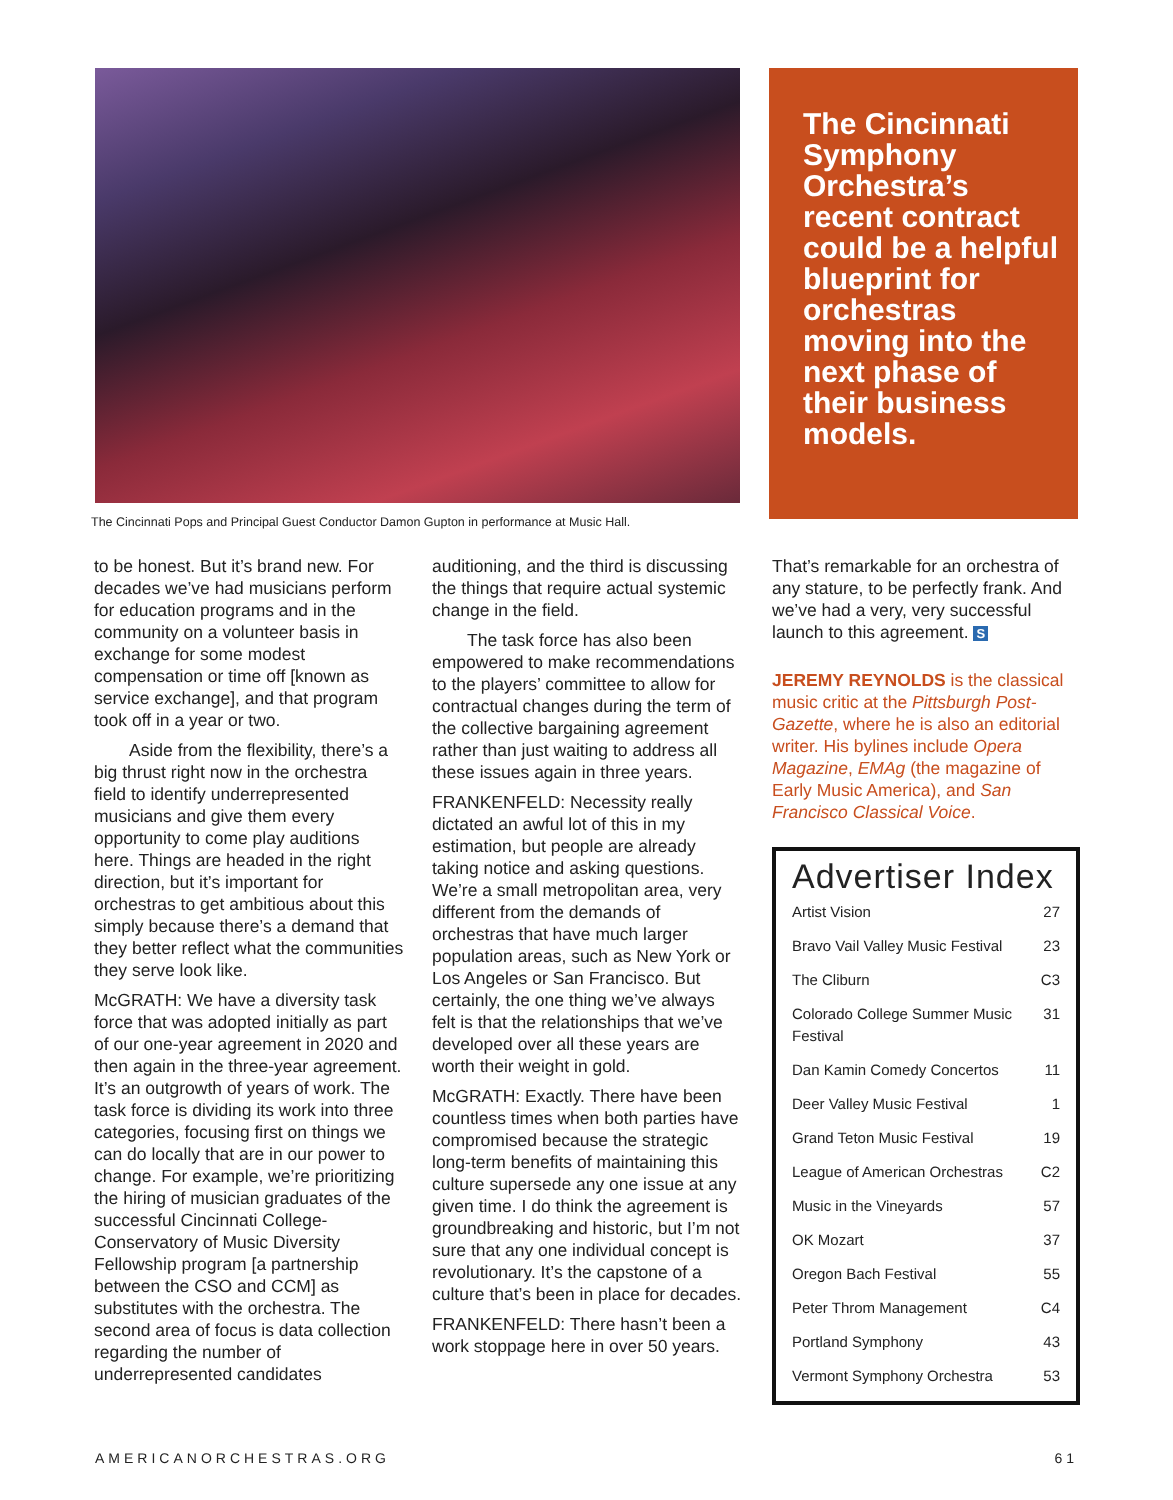The Cincinnati Pops and Principal Guest Conductor Damon Gupton in performance at Music Hall.
The Cincinnati Symphony Orchestra’s recent contract could be a helpful blueprint for orchestras moving into the next phase of their business models.
to be honest. But it’s brand new. For decades we’ve had musicians perform for education programs and in the community on a volunteer basis in exchange for some modest compensation or time off [known as service exchange], and that program took off in a year or two.
Aside from the flexibility, there’s a big thrust right now in the orchestra field to identify underrepresented musicians and give them every opportunity to come play auditions here. Things are headed in the right direction, but it’s important for orchestras to get ambitious about this simply because there’s a demand that they better reflect what the communities they serve look like.
McGRATH: We have a diversity task force that was adopted initially as part of our one-year agreement in 2020 and then again in the three-year agreement. It’s an outgrowth of years of work. The task force is dividing its work into three categories, focusing first on things we can do locally that are in our power to change. For example, we’re prioritizing the hiring of musician graduates of the successful Cincinnati College-Conservatory of Music Diversity Fellowship program [a partnership between the CSO and CCM] as substitutes with the orchestra. The second area of focus is data collection regarding the number of underrepresented candidates
auditioning, and the third is discussing the things that require actual systemic change in the field.
The task force has also been empowered to make recommendations to the players’ committee to allow for contractual changes during the term of the collective bargaining agreement rather than just waiting to address all these issues again in three years.
FRANKENFELD: Necessity really dictated an awful lot of this in my estimation, but people are already taking notice and asking questions. We’re a small metropolitan area, very different from the demands of orchestras that have much larger population areas, such as New York or Los Angeles or San Francisco. But certainly, the one thing we’ve always felt is that the relationships that we’ve developed over all these years are worth their weight in gold.
McGRATH: Exactly. There have been countless times when both parties have compromised because the strategic long-term benefits of maintaining this culture supersede any one issue at any given time. I do think the agreement is groundbreaking and historic, but I’m not sure that any one individual concept is revolutionary. It’s the capstone of a culture that’s been in place for decades.
FRANKENFELD: There hasn’t been a work stoppage here in over 50 years.
That’s remarkable for an orchestra of any stature, to be perfectly frank. And we’ve had a very, very successful launch to this agreement. S
JEREMY REYNOLDS is the classical music critic at the Pittsburgh Post-Gazette, where he is also an editorial writer. His bylines include Opera Magazine, EMAg (the magazine of Early Music America), and San Francisco Classical Voice.
Advertiser Index
| Artist Vision | 27 |
| Bravo Vail Valley Music Festival | 23 |
| The Cliburn | C3 |
| Colorado College Summer Music Festival | 31 |
| Dan Kamin Comedy Concertos | 11 |
| Deer Valley Music Festival | 1 |
| Grand Teton Music Festival | 19 |
| League of American Orchestras | C2 |
| Music in the Vineyards | 57 |
| OK Mozart | 37 |
| Oregon Bach Festival | 55 |
| Peter Throm Management | C4 |
| Portland Symphony | 43 |
| Vermont Symphony Orchestra | 53 |
AMERICANORCHESTRAS.ORG 61